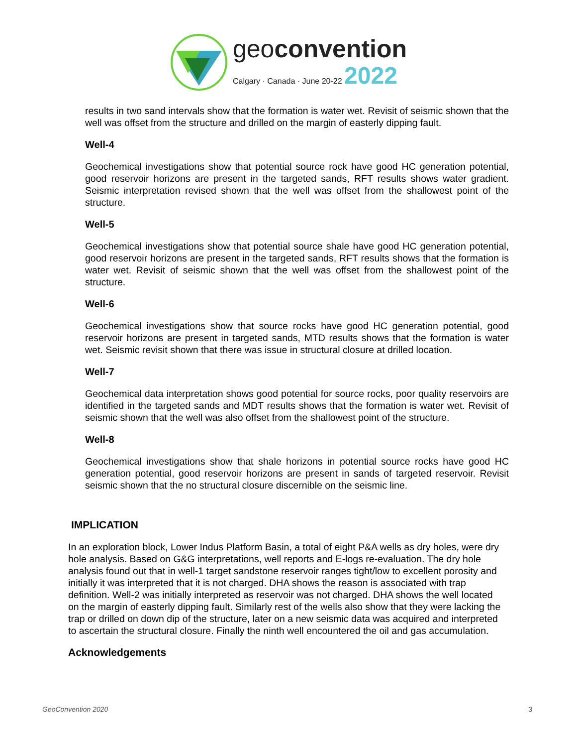geoconvention
Calgary · Canada · June 20-22 2022
results in two sand intervals show that the formation is water wet. Revisit of seismic shown that the well was offset from the structure and drilled on the margin of easterly dipping fault.
Well-4
Geochemical investigations show that potential source rock have good HC generation potential, good reservoir horizons are present in the targeted sands, RFT results shows water gradient. Seismic interpretation revised shown that the well was offset from the shallowest point of the structure.
Well-5
Geochemical investigations show that potential source shale have good HC generation potential, good reservoir horizons are present in the targeted sands, RFT results shows that the formation is water wet. Revisit of seismic shown that the well was offset from the shallowest point of the structure.
Well-6
Geochemical investigations show that source rocks have good HC generation potential, good reservoir horizons are present in targeted sands, MTD results shows that the formation is water wet. Seismic revisit shown that there was issue in structural closure at drilled location.
Well-7
Geochemical data interpretation shows good potential for source rocks, poor quality reservoirs are identified in the targeted sands and MDT results shows that the formation is water wet. Revisit of seismic shown that the well was also offset from the shallowest point of the structure.
Well-8
Geochemical investigations show that shale horizons in potential source rocks have good HC generation potential, good reservoir horizons are present in sands of targeted reservoir. Revisit seismic shown that the no structural closure discernible on the seismic line.
IMPLICATION
In an exploration block, Lower Indus Platform Basin, a total of eight P&A wells as dry holes, were dry hole analysis. Based on G&G interpretations, well reports and E-logs re-evaluation. The dry hole analysis found out that in well-1 target sandstone reservoir ranges tight/low to excellent porosity and initially it was interpreted that it is not charged. DHA shows the reason is associated with trap definition. Well-2 was initially interpreted as reservoir was not charged. DHA shows the well located on the margin of easterly dipping fault. Similarly rest of the wells also show that they were lacking the trap or drilled on down dip of the structure, later on a new seismic data was acquired and interpreted to ascertain the structural closure. Finally the ninth well encountered the oil and gas accumulation.
Acknowledgements
GeoConvention 2020 3